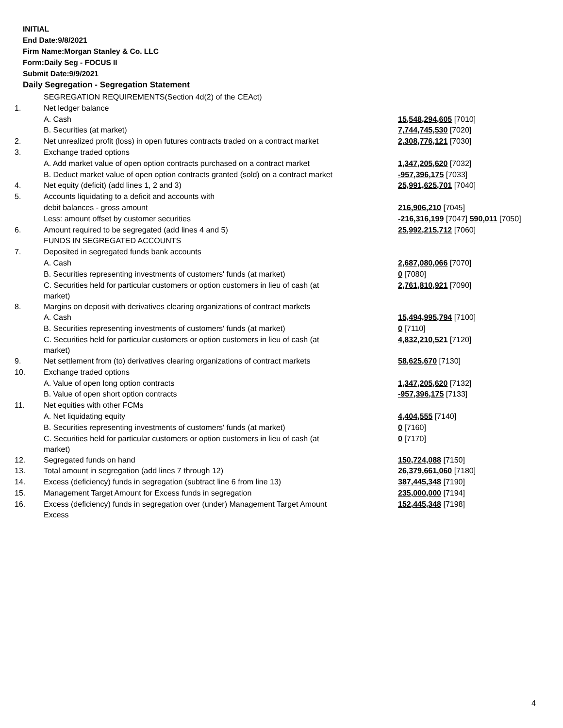INITIAL
End Date:9/8/2021
Firm Name:Morgan Stanley & Co. LLC
Form:Daily Seg - FOCUS II
Submit Date:9/9/2021
Daily Segregation - Segregation Statement
| | SEGREGATION REQUIREMENTS(Section 4d(2) of the CEAct) | |
| 1. | Net ledger balance | |
| | A. Cash | 15,548,294,605 [7010] |
| | B. Securities (at market) | 7,744,745,530 [7020] |
| 2. | Net unrealized profit (loss) in open futures contracts traded on a contract market | 2,308,776,121 [7030] |
| 3. | Exchange traded options | |
| | A. Add market value of open option contracts purchased on a contract market | 1,347,205,620 [7032] |
| | B. Deduct market value of open option contracts granted (sold) on a contract market | -957,396,175 [7033] |
| 4. | Net equity (deficit) (add lines 1, 2 and 3) | 25,991,625,701 [7040] |
| 5. | Accounts liquidating to a deficit and accounts with | |
| | debit balances - gross amount | 216,906,210 [7045] |
| | Less: amount offset by customer securities | -216,316,199 [7047] 590,011 [7050] |
| 6. | Amount required to be segregated (add lines 4 and 5) | 25,992,215,712 [7060] |
| | FUNDS IN SEGREGATED ACCOUNTS | |
| 7. | Deposited in segregated funds bank accounts | |
| | A. Cash | 2,687,080,066 [7070] |
| | B. Securities representing investments of customers' funds (at market) | 0 [7080] |
| | C. Securities held for particular customers or option customers in lieu of cash (at market) | 2,761,810,921 [7090] |
| 8. | Margins on deposit with derivatives clearing organizations of contract markets | |
| | A. Cash | 15,494,995,794 [7100] |
| | B. Securities representing investments of customers' funds (at market) | 0 [7110] |
| | C. Securities held for particular customers or option customers in lieu of cash (at market) | 4,832,210,521 [7120] |
| 9. | Net settlement from (to) derivatives clearing organizations of contract markets | 58,625,670 [7130] |
| 10. | Exchange traded options | |
| | A. Value of open long option contracts | 1,347,205,620 [7132] |
| | B. Value of open short option contracts | -957,396,175 [7133] |
| 11. | Net equities with other FCMs | |
| | A. Net liquidating equity | 4,404,555 [7140] |
| | B. Securities representing investments of customers' funds (at market) | 0 [7160] |
| | C. Securities held for particular customers or option customers in lieu of cash (at market) | 0 [7170] |
| 12. | Segregated funds on hand | 150,724,088 [7150] |
| 13. | Total amount in segregation (add lines 7 through 12) | 26,379,661,060 [7180] |
| 14. | Excess (deficiency) funds in segregation (subtract line 6 from line 13) | 387,445,348 [7190] |
| 15. | Management Target Amount for Excess funds in segregation | 235,000,000 [7194] |
| 16. | Excess (deficiency) funds in segregation over (under) Management Target Amount Excess | 152,445,348 [7198] |
4